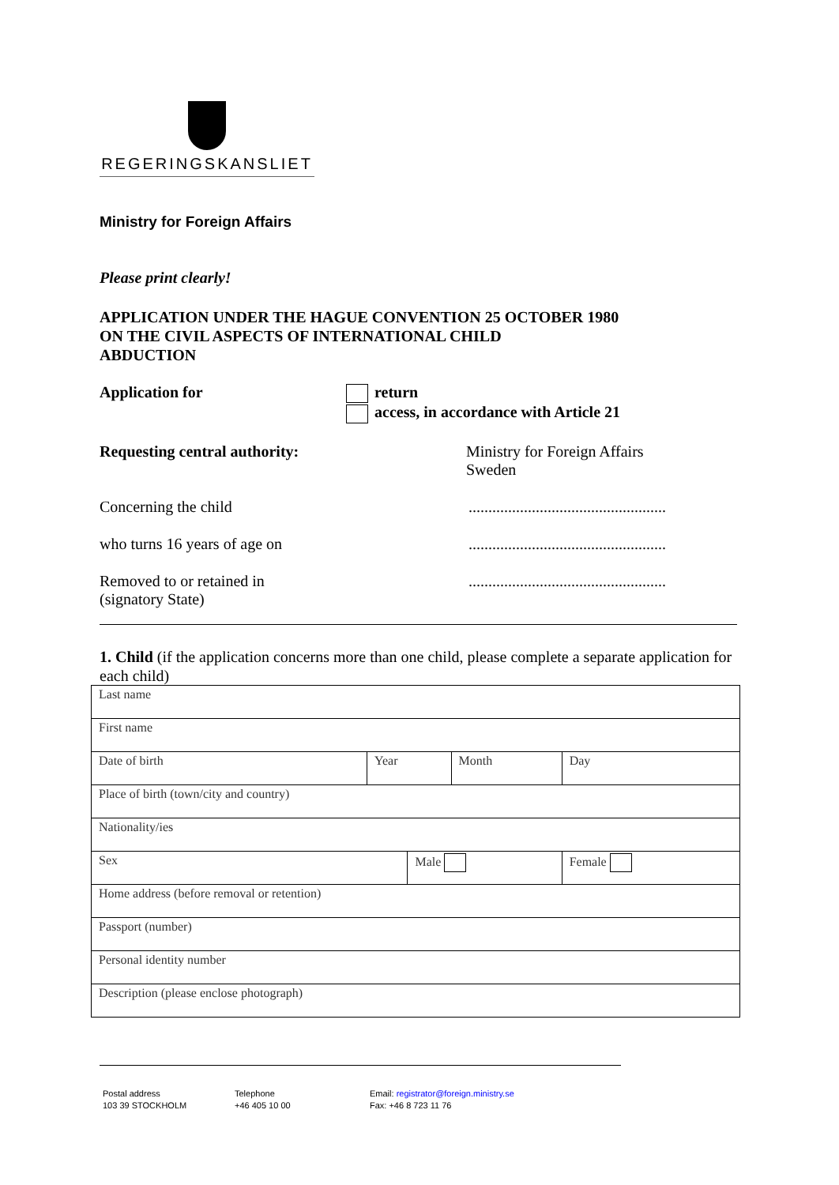REGERINGSKANSLIET
Ministry for Foreign Affairs
Please print clearly!
APPLICATION UNDER THE HAGUE CONVENTION 25 OCTOBER 1980
ON THE CIVIL ASPECTS OF INTERNATIONAL CHILD
ABDUCTION
Application for return
access, in accordance with Article 21
Requesting central authority:
Ministry for Foreign Affairs
Sweden
Concerning the child ..................................................
who turns 16 years of age on
..................................................
Removed to or retained in
(signatory State)
..................................................
1. Child (if the application concerns more than one child, please complete a separate application for each child)
| Last name | | | | |
| First name | | | | |
| Date of birth | Year | | Month | Day |
| Place of birth (town/city and country) | | | | |
| Nationality/ies | | | | |
| Sex | | Male | | Female |
| Home address (before removal or retention) | | | | |
| Passport (number) | | | | |
| Personal identity number | | | | |
| Description (please enclose photograph) | | | | |
Postal address
103 39 STOCKHOLM
Telephone
+46 405 10 00
Email: registrator@foreign.ministry.se
Fax: +46 8 723 11 76